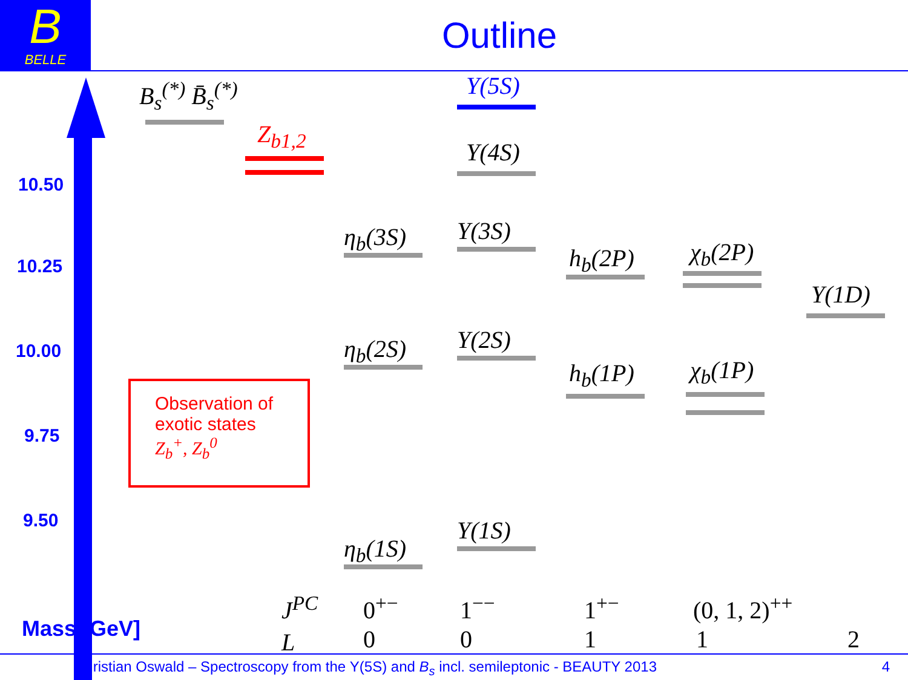B
BELLE
Outline
10.50
10.25
10.00
9.75
9.50
Mass [GeV]
B<sub>s</sub><sup>(*)</sup> B̄<sub>s</sub><sup>(*)</sup>
Z<sub>b1,2</sub>
Observation of
exotic states
Z<sub>b</sub><sup>+</sup>, Z<sub>b</sub><sup>0</sup>
Υ(5S)
Υ(4S)
Υ(3S)
Υ(2S)
Υ(1S)
η<sub>b</sub>(3S)
η<sub>b</sub>(2S)
η<sub>b</sub>(1S)
h<sub>b</sub>(2P)
h<sub>b</sub>(1P)
χ<sub>b</sub>(2P)
χ<sub>b</sub>(1P)
Υ(1D)
J<sup>PC</sup> 0<sup>+−</sup> 1<sup>−−</sup> 1<sup>+−</sup> (0, 1, 2)<sup>++</sup>
L 0 0 1 1 2
Christian Oswald – Spectroscopy from the Υ(5S) and B<sub>s</sub> incl. semileptonic - BEAUTY 2013 4